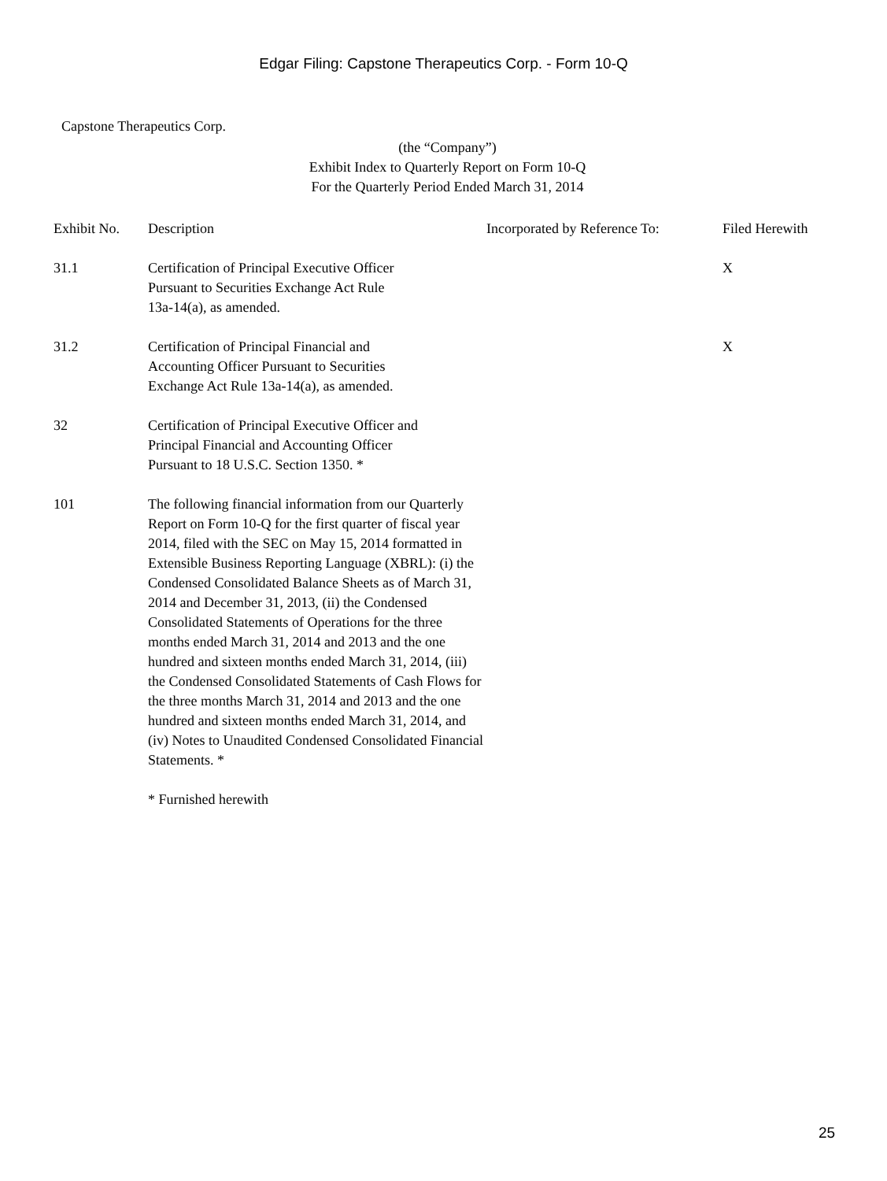Edgar Filing: Capstone Therapeutics Corp. - Form 10-Q
Capstone Therapeutics Corp.
(the “Company”)
Exhibit Index to Quarterly Report on Form 10-Q
For the Quarterly Period Ended March 31, 2014
| Exhibit No. | Description | Incorporated by Reference To: | Filed Herewith |
| --- | --- | --- | --- |
| 31.1 | Certification of Principal Executive Officer Pursuant to Securities Exchange Act Rule 13a-14(a), as amended. | | X |
| 31.2 | Certification of Principal Financial and Accounting Officer Pursuant to Securities Exchange Act Rule 13a-14(a), as amended. | | X |
| 32 | Certification of Principal Executive Officer and Principal Financial and Accounting Officer Pursuant to 18 U.S.C. Section 1350. * | | |
| 101 | The following financial information from our Quarterly Report on Form 10-Q for the first quarter of fiscal year 2014, filed with the SEC on May 15, 2014 formatted in Extensible Business Reporting Language (XBRL): (i) the Condensed Consolidated Balance Sheets as of March 31, 2014 and December 31, 2013, (ii) the Condensed Consolidated Statements of Operations for the three months ended March 31, 2014 and 2013 and the one hundred and sixteen months ended March 31, 2014, (iii) the Condensed Consolidated Statements of Cash Flows for the three months March 31, 2014 and 2013 and the one hundred and sixteen months ended March 31, 2014, and (iv) Notes to Unaudited Condensed Consolidated Financial Statements. * | | |
| | * Furnished herewith | | |
25